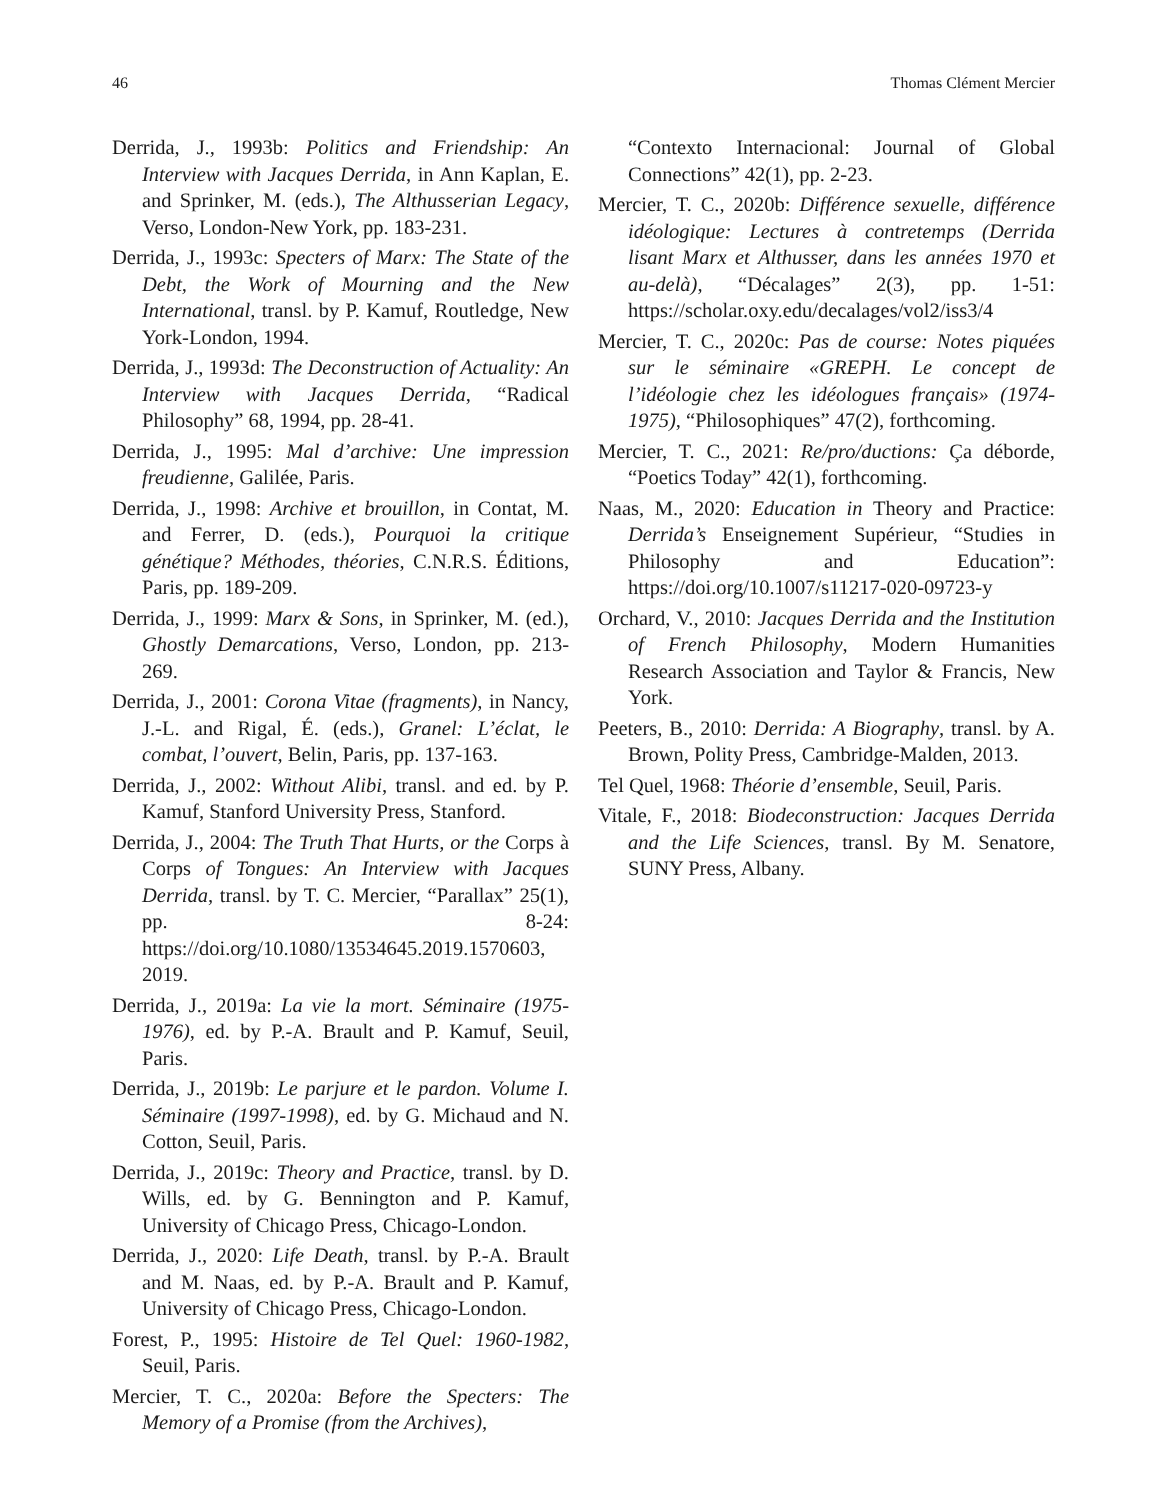46 Thomas Clément Mercier
Derrida, J., 1993b: Politics and Friendship: An Interview with Jacques Derrida, in Ann Kaplan, E. and Sprinker, M. (eds.), The Althusserian Legacy, Verso, London-New York, pp. 183-231.
Derrida, J., 1993c: Specters of Marx: The State of the Debt, the Work of Mourning and the New International, transl. by P. Kamuf, Routledge, New York-London, 1994.
Derrida, J., 1993d: The Deconstruction of Actuality: An Interview with Jacques Derrida, “Radical Philosophy” 68, 1994, pp. 28-41.
Derrida, J., 1995: Mal d’archive: Une impression freudienne, Galilée, Paris.
Derrida, J., 1998: Archive et brouillon, in Contat, M. and Ferrer, D. (eds.), Pourquoi la critique génétique? Méthodes, théories, C.N.R.S. Éditions, Paris, pp. 189-209.
Derrida, J., 1999: Marx & Sons, in Sprinker, M. (ed.), Ghostly Demarcations, Verso, London, pp. 213-269.
Derrida, J., 2001: Corona Vitae (fragments), in Nancy, J.-L. and Rigal, É. (eds.), Granel: L’éclat, le combat, l’ouvert, Belin, Paris, pp. 137-163.
Derrida, J., 2002: Without Alibi, transl. and ed. by P. Kamuf, Stanford University Press, Stanford.
Derrida, J., 2004: The Truth That Hurts, or the Corps à Corps of Tongues: An Interview with Jacques Derrida, transl. by T. C. Mercier, “Parallax” 25(1), pp. 8-24: https://doi.org/10.1080/13534645.2019.1570603, 2019.
Derrida, J., 2019a: La vie la mort. Séminaire (1975-1976), ed. by P.-A. Brault and P. Kamuf, Seuil, Paris.
Derrida, J., 2019b: Le parjure et le pardon. Volume I. Séminaire (1997-1998), ed. by G. Michaud and N. Cotton, Seuil, Paris.
Derrida, J., 2019c: Theory and Practice, transl. by D. Wills, ed. by G. Bennington and P. Kamuf, University of Chicago Press, Chicago-London.
Derrida, J., 2020: Life Death, transl. by P.-A. Brault and M. Naas, ed. by P.-A. Brault and P. Kamuf, University of Chicago Press, Chicago-London.
Forest, P., 1995: Histoire de Tel Quel: 1960-1982, Seuil, Paris.
Mercier, T. C., 2020a: Before the Specters: The Memory of a Promise (from the Archives),
“Contexto Internacional: Journal of Global Connections” 42(1), pp. 2-23.
Mercier, T. C., 2020b: Différence sexuelle, différence idéologique: Lectures à contretemps (Derrida lisant Marx et Althusser, dans les années 1970 et au-delà), “Décalages” 2(3), pp. 1-51: https://scholar.oxy.edu/decalages/vol2/iss3/4
Mercier, T. C., 2020c: Pas de course: Notes piquées sur le séminaire «GREPH. Le concept de l’idéologie chez les idéologues français» (1974-1975), “Philosophiques” 47(2), forthcoming.
Mercier, T. C., 2021: Re/pro/ductions: Ça déborde, “Poetics Today” 42(1), forthcoming.
Naas, M., 2020: Education in Theory and Practice: Derrida’s Enseignement Supérieur, “Studies in Philosophy and Education”: https://doi.org/10.1007/s11217-020-09723-y
Orchard, V., 2010: Jacques Derrida and the Institution of French Philosophy, Modern Humanities Research Association and Taylor & Francis, New York.
Peeters, B., 2010: Derrida: A Biography, transl. by A. Brown, Polity Press, Cambridge-Malden, 2013.
Tel Quel, 1968: Théorie d’ensemble, Seuil, Paris.
Vitale, F., 2018: Biodeconstruction: Jacques Derrida and the Life Sciences, transl. By M. Senatore, SUNY Press, Albany.